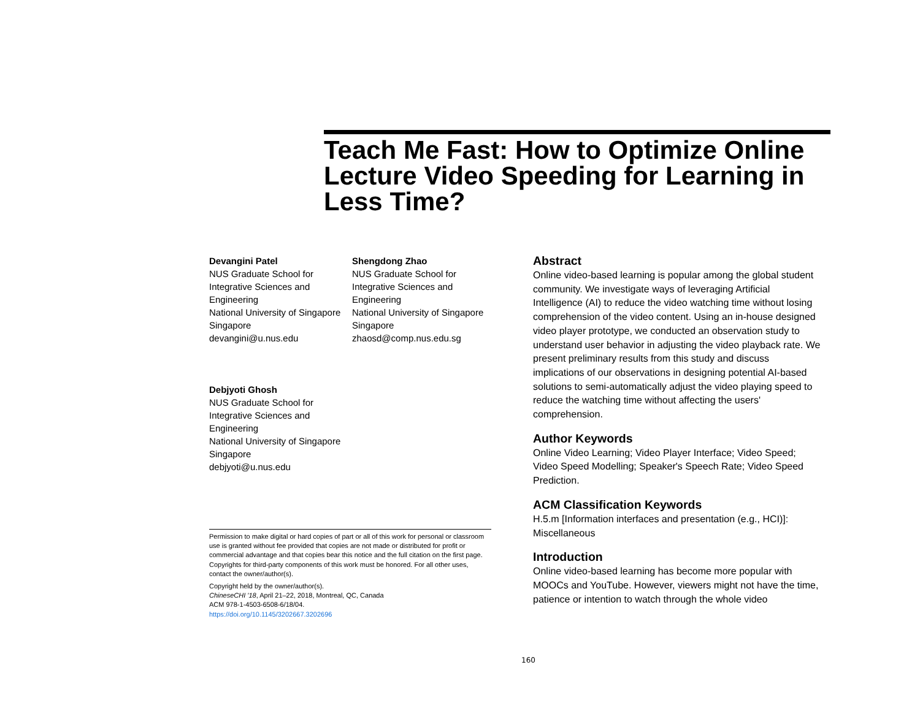Teach Me Fast: How to Optimize Online Lecture Video Speeding for Learning in Less Time?
Devangini Patel
NUS Graduate School for
Integrative Sciences and
Engineering
National University of Singapore
Singapore
devangini@u.nus.edu
Shengdong Zhao
NUS Graduate School for
Integrative Sciences and
Engineering
National University of Singapore
Singapore
zhaosd@comp.nus.edu.sg
Debjyoti Ghosh
NUS Graduate School for
Integrative Sciences and
Engineering
National University of Singapore
Singapore
debjyoti@u.nus.edu
Permission to make digital or hard copies of part or all of this work for personal or classroom use is granted without fee provided that copies are not made or distributed for profit or commercial advantage and that copies bear this notice and the full citation on the first page. Copyrights for third-party components of this work must be honored. For all other uses, contact the owner/author(s).
Copyright held by the owner/author(s).
ChineseCHI '18, April 21–22, 2018, Montreal, QC, Canada
ACM 978-1-4503-6508-6/18/04.
https://doi.org/10.1145/3202667.3202696
Abstract
Online video-based learning is popular among the global student community. We investigate ways of leveraging Artificial Intelligence (AI) to reduce the video watching time without losing comprehension of the video content. Using an in-house designed video player prototype, we conducted an observation study to understand user behavior in adjusting the video playback rate. We present preliminary results from this study and discuss implications of our observations in designing potential AI-based solutions to semi-automatically adjust the video playing speed to reduce the watching time without affecting the users' comprehension.
Author Keywords
Online Video Learning; Video Player Interface; Video Speed; Video Speed Modelling; Speaker's Speech Rate; Video Speed Prediction.
ACM Classification Keywords
H.5.m [Information interfaces and presentation (e.g., HCI)]: Miscellaneous
Introduction
Online video-based learning has become more popular with MOOCs and YouTube. However, viewers might not have the time, patience or intention to watch through the whole video
160